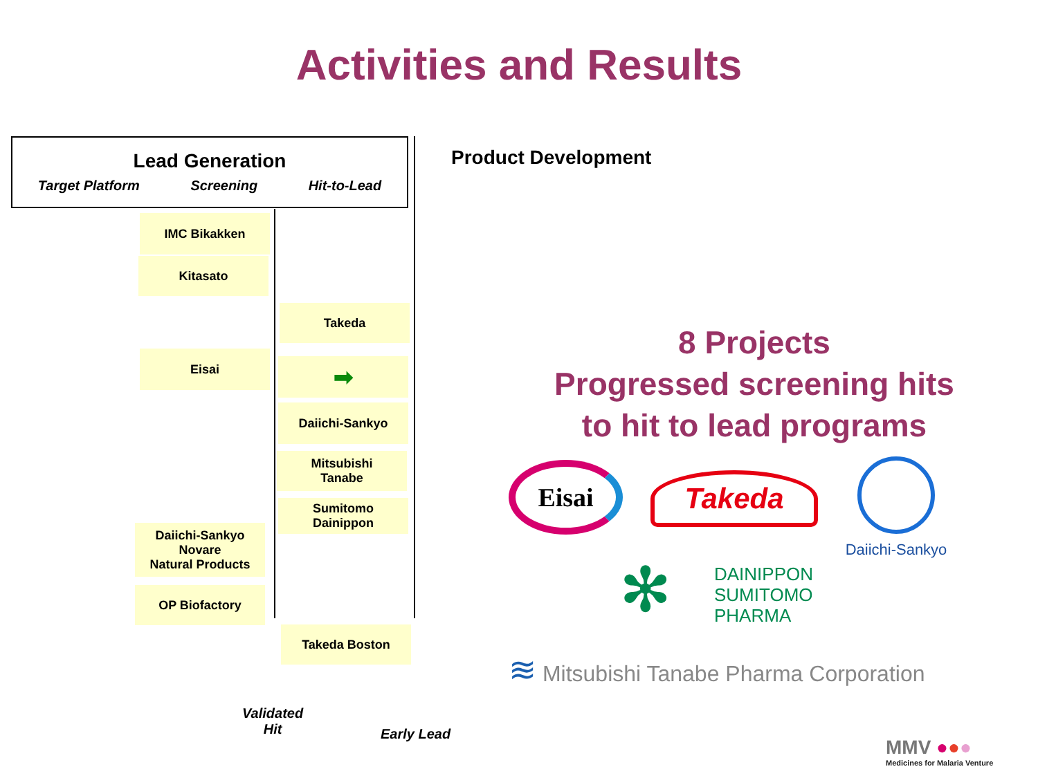Activities and Results
Lead Generation
Target Platform Screening Hit-to-Lead
Product Development
IMC Bikakken
Kitasato
Takeda
Eisai
➡
Daiichi-Sankyo
Mitsubishi
Tanabe
Sumitomo
Dainippon
Daiichi-Sankyo
Novare
Natural Products
OP Biofactory
Takeda Boston
Validated
Hit
Early Lead
8 Projects
Progressed screening hits
to hit to lead programs
Eisai Takeda
Daiichi-Sankyo
✻
DAINIPPON
SUMITOMO
PHARMA
≋ Mitsubishi Tanabe Pharma Corporation
MMV ●●●
Medicines for Malaria Venture